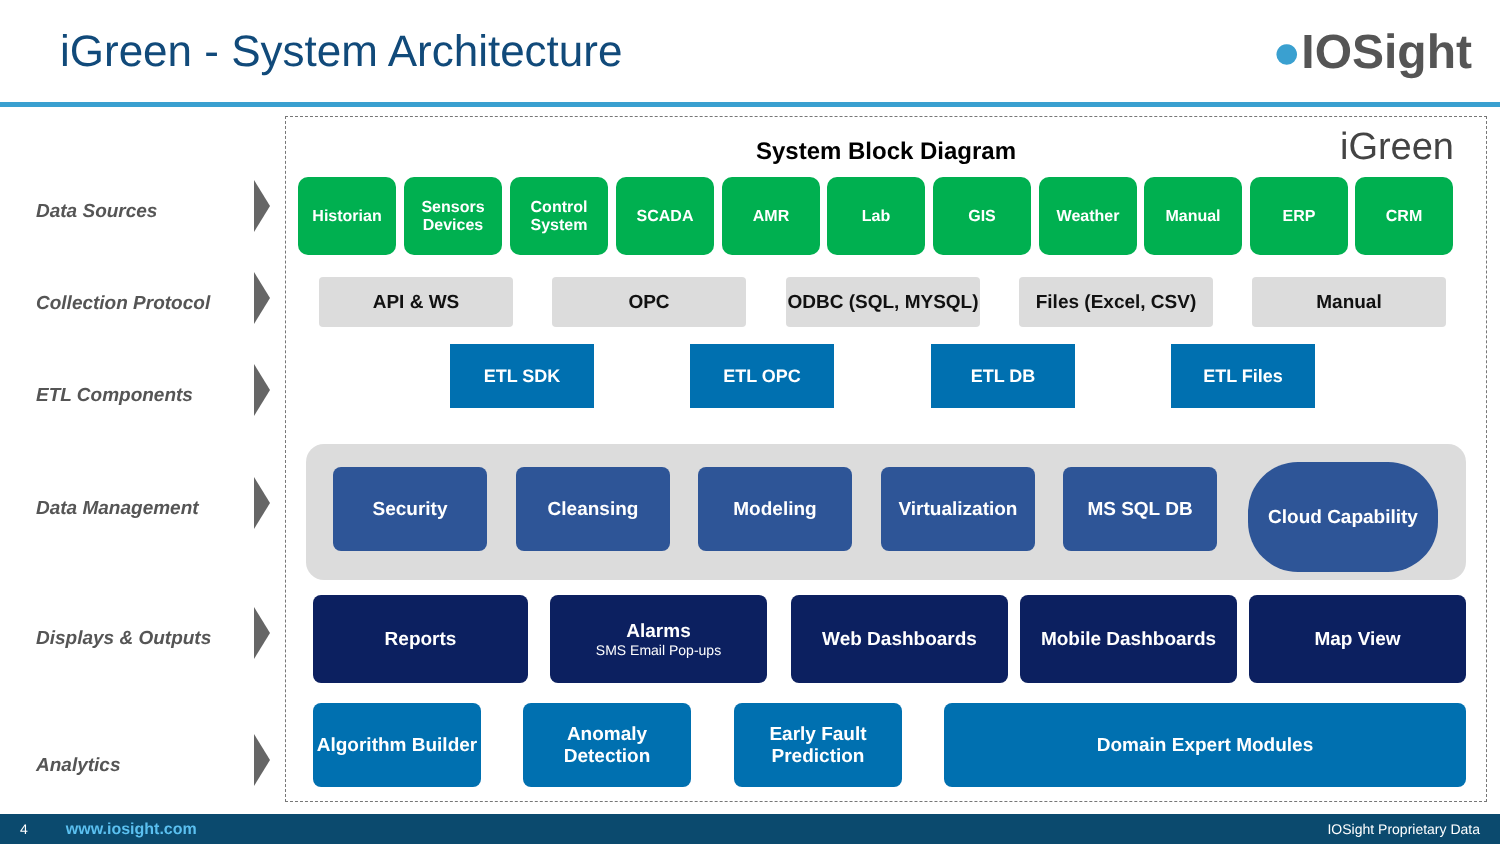iGreen - System Architecture ●IOSight
Data Sources
Collection Protocol
ETL Components
Data Management
Displays & Outputs
Analytics
System Block Diagram iGreen
Historian
Sensors Devices
Control System
SCADA AMR Lab GIS Weather Manual ERP CRM
API & WS OPC ODBC (SQL, MYSQL)
Files (Excel, CSV)
Manual
ETL SDK ETL OPC ETL DB ETL Files
Security Cleansing Modeling
Virtualization
MS SQL DB Cloud Capability
Reports
Alarms
SMS Email Pop-ups
Web Dashboards Mobile Dashboards Map View
Algorithm Builder
Anomaly Detection
Early Fault Prediction
Domain Expert Modules
4 www.iosight.com IOSight Proprietary Data